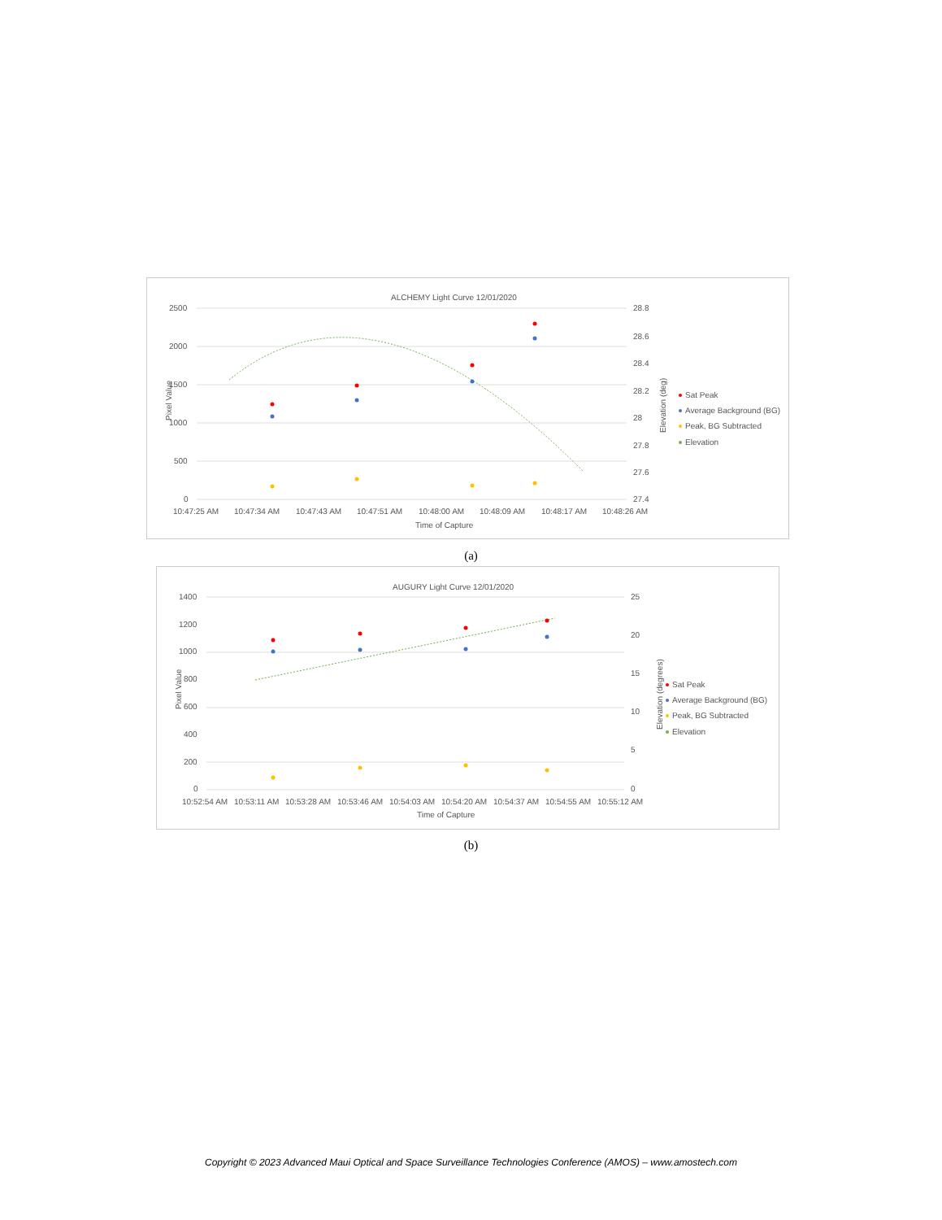ALCHEMY Light Curve 12/01/2020
2500
2000
1500
1000
500
0
28.8
28.6
28.4
28.2
28
27.8
27.6
27.4
10:47:25 AM
10:47:34 AM
10:47:43 AM
10:47:51 AM
10:48:00 AM
10:48:09 AM
10:48:17 AM
10:48:26 AM
Time of Capture
Pixel Value
Elevation (deg)
Sat Peak
Average Background (BG)
Peak, BG Subtracted
Elevation
(a)
AUGURY Light Curve 12/01/2020
1400
1200
1000
800
600
400
200
0
25
20
15
10
5
0
10:52:54 AM
10:53:11 AM
10:53:28 AM
10:53:46 AM
10:54:03 AM
10:54:20 AM
10:54:37 AM
10:54:55 AM
10:55:12 AM
Time of Capture
Pixel Value
Elevation (degrees)
Sat Peak
Average Background (BG)
Peak, BG Subtracted
Elevation
(b)
Copyright © 2023 Advanced Maui Optical and Space Surveillance Technologies Conference (AMOS) – www.amostech.com